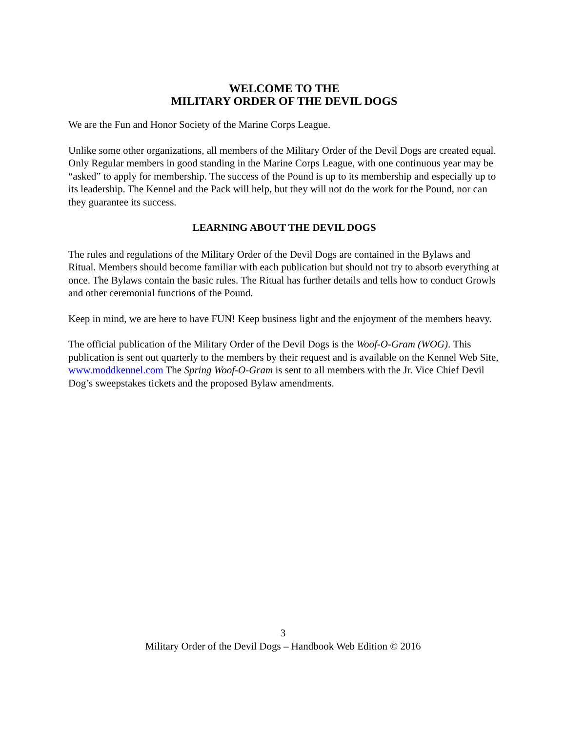WELCOME TO THE
MILITARY ORDER OF THE DEVIL DOGS
We are the Fun and Honor Society of the Marine Corps League.
Unlike some other organizations, all members of the Military Order of the Devil Dogs are created equal. Only Regular members in good standing in the Marine Corps League, with one continuous year may be “asked” to apply for membership. The success of the Pound is up to its membership and especially up to its leadership. The Kennel and the Pack will help, but they will not do the work for the Pound, nor can they guarantee its success.
LEARNING ABOUT THE DEVIL DOGS
The rules and regulations of the Military Order of the Devil Dogs are contained in the Bylaws and Ritual. Members should become familiar with each publication but should not try to absorb everything at once. The Bylaws contain the basic rules. The Ritual has further details and tells how to conduct Growls and other ceremonial functions of the Pound.
Keep in mind, we are here to have FUN! Keep business light and the enjoyment of the members heavy.
The official publication of the Military Order of the Devil Dogs is the Woof-O-Gram (WOG). This publication is sent out quarterly to the members by their request and is available on the Kennel Web Site, www.moddkennel.com The Spring Woof-O-Gram is sent to all members with the Jr. Vice Chief Devil Dog’s sweepstakes tickets and the proposed Bylaw amendments.
3
Military Order of the Devil Dogs – Handbook Web Edition © 2016